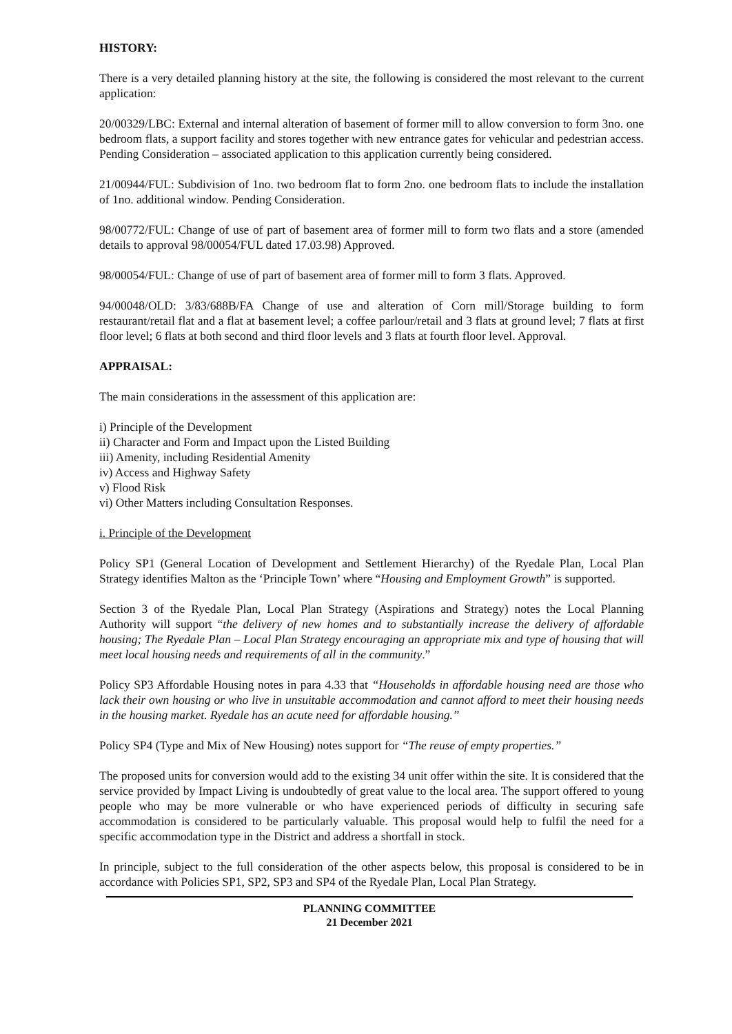HISTORY:
There is a very detailed planning history at the site, the following is considered the most relevant to the current application:
20/00329/LBC: External and internal alteration of basement of former mill to allow conversion to form 3no. one bedroom flats, a support facility and stores together with new entrance gates for vehicular and pedestrian access. Pending Consideration – associated application to this application currently being considered.
21/00944/FUL: Subdivision of 1no. two bedroom flat to form 2no. one bedroom flats to include the installation of 1no. additional window. Pending Consideration.
98/00772/FUL: Change of use of part of basement area of former mill to form two flats and a store (amended details to approval 98/00054/FUL dated 17.03.98) Approved.
98/00054/FUL: Change of use of part of basement area of former mill to form 3 flats. Approved.
94/00048/OLD: 3/83/688B/FA Change of use and alteration of Corn mill/Storage building to form restaurant/retail flat and a flat at basement level; a coffee parlour/retail and 3 flats at ground level; 7 flats at first floor level; 6 flats at both second and third floor levels and 3 flats at fourth floor level. Approval.
APPRAISAL:
The main considerations in the assessment of this application are:
i) Principle of the Development
ii) Character and Form and Impact upon the Listed Building
iii) Amenity, including Residential Amenity
iv) Access and Highway Safety
v) Flood Risk
vi) Other Matters including Consultation Responses.
i. Principle of the Development
Policy SP1 (General Location of Development and Settlement Hierarchy) of the Ryedale Plan, Local Plan Strategy identifies Malton as the ‘Principle Town’ where “Housing and Employment Growth” is supported.
Section 3 of the Ryedale Plan, Local Plan Strategy (Aspirations and Strategy) notes the Local Planning Authority will support “the delivery of new homes and to substantially increase the delivery of affordable housing; The Ryedale Plan – Local Plan Strategy encouraging an appropriate mix and type of housing that will meet local housing needs and requirements of all in the community.”
Policy SP3 Affordable Housing notes in para 4.33 that “Households in affordable housing need are those who lack their own housing or who live in unsuitable accommodation and cannot afford to meet their housing needs in the housing market. Ryedale has an acute need for affordable housing.”
Policy SP4 (Type and Mix of New Housing) notes support for “The reuse of empty properties.”
The proposed units for conversion would add to the existing 34 unit offer within the site. It is considered that the service provided by Impact Living is undoubtedly of great value to the local area. The support offered to young people who may be more vulnerable or who have experienced periods of difficulty in securing safe accommodation is considered to be particularly valuable. This proposal would help to fulfil the need for a specific accommodation type in the District and address a shortfall in stock.
In principle, subject to the full consideration of the other aspects below, this proposal is considered to be in accordance with Policies SP1, SP2, SP3 and SP4 of the Ryedale Plan, Local Plan Strategy.
PLANNING COMMITTEE
21 December 2021